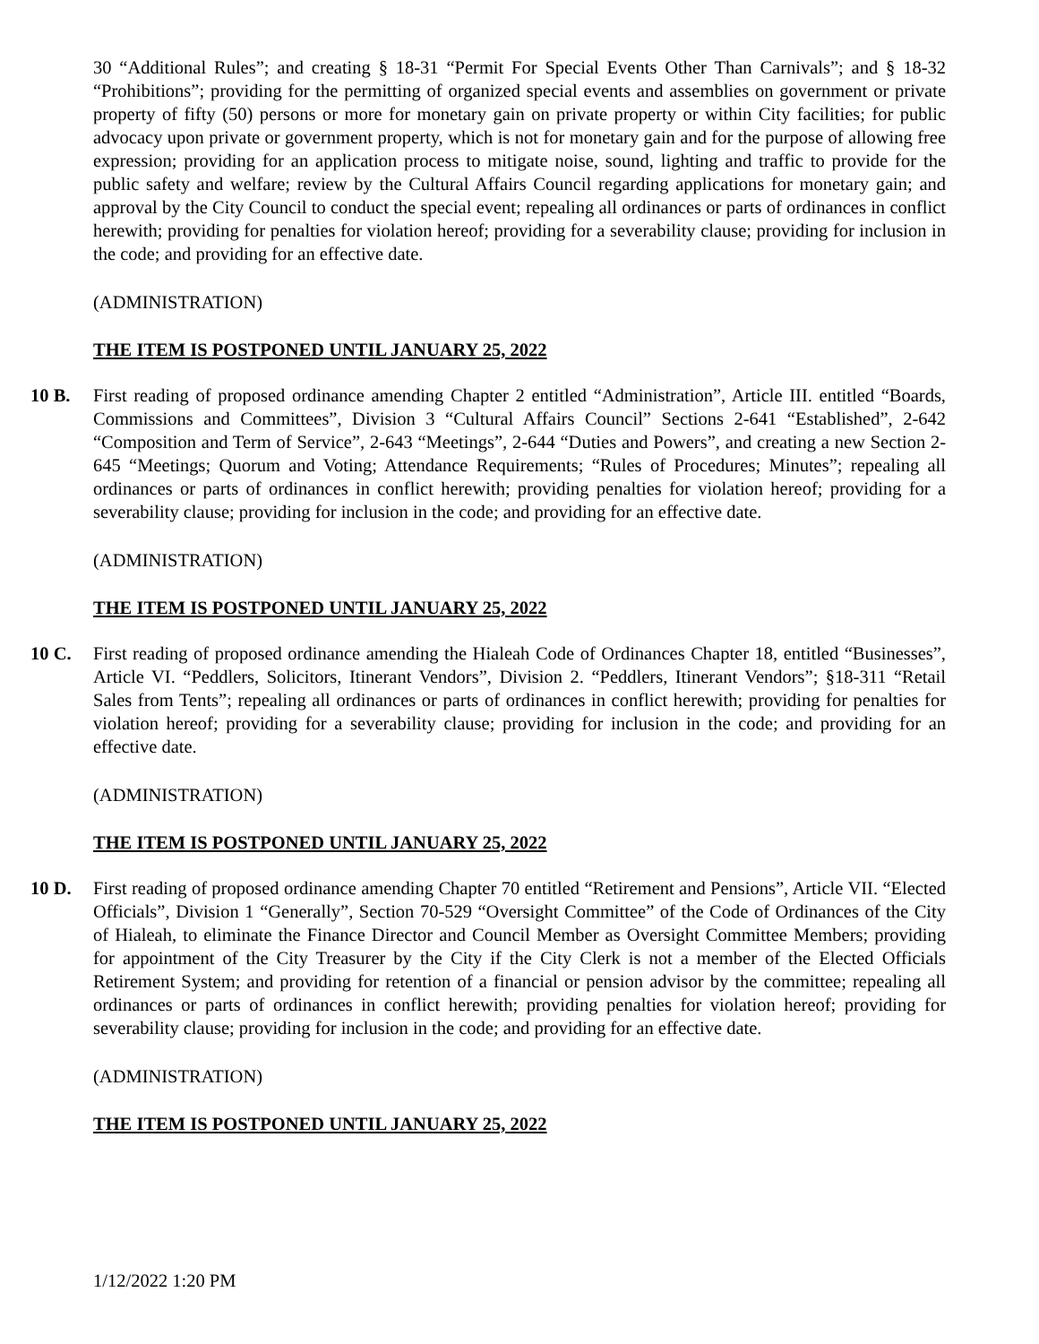30 “Additional Rules”; and creating § 18-31 “Permit For Special Events Other Than Carnivals”; and § 18-32 “Prohibitions”; providing for the permitting of organized special events and assemblies on government or private property of fifty (50) persons or more for monetary gain on private property or within City facilities; for public advocacy upon private or government property, which is not for monetary gain and for the purpose of allowing free expression; providing for an application process to mitigate noise, sound, lighting and traffic to provide for the public safety and welfare; review by the Cultural Affairs Council regarding applications for monetary gain; and approval by the City Council to conduct the special event; repealing all ordinances or parts of ordinances in conflict herewith; providing for penalties for violation hereof; providing for a severability clause; providing for inclusion in the code; and providing for an effective date.
(ADMINISTRATION)
THE ITEM IS POSTPONED UNTIL JANUARY 25, 2022
10 B. First reading of proposed ordinance amending Chapter 2 entitled “Administration”, Article III. entitled “Boards, Commissions and Committees”, Division 3 “Cultural Affairs Council” Sections 2-641 “Established”, 2-642 “Composition and Term of Service”, 2-643 “Meetings”, 2-644 “Duties and Powers”, and creating a new Section 2-645 “Meetings; Quorum and Voting; Attendance Requirements; “Rules of Procedures; Minutes”; repealing all ordinances or parts of ordinances in conflict herewith; providing penalties for violation hereof; providing for a severability clause; providing for inclusion in the code; and providing for an effective date.
(ADMINISTRATION)
THE ITEM IS POSTPONED UNTIL JANUARY 25, 2022
10 C. First reading of proposed ordinance amending the Hialeah Code of Ordinances Chapter 18, entitled “Businesses”, Article VI. “Peddlers, Solicitors, Itinerant Vendors”, Division 2. “Peddlers, Itinerant Vendors”; §18-311 “Retail Sales from Tents”; repealing all ordinances or parts of ordinances in conflict herewith; providing for penalties for violation hereof; providing for a severability clause; providing for inclusion in the code; and providing for an effective date.
(ADMINISTRATION)
THE ITEM IS POSTPONED UNTIL JANUARY 25, 2022
10 D. First reading of proposed ordinance amending Chapter 70 entitled “Retirement and Pensions”, Article VII. “Elected Officials”, Division 1 “Generally”, Section 70-529 “Oversight Committee” of the Code of Ordinances of the City of Hialeah, to eliminate the Finance Director and Council Member as Oversight Committee Members; providing for appointment of the City Treasurer by the City if the City Clerk is not a member of the Elected Officials Retirement System; and providing for retention of a financial or pension advisor by the committee; repealing all ordinances or parts of ordinances in conflict herewith; providing penalties for violation hereof; providing for severability clause; providing for inclusion in the code; and providing for an effective date.
(ADMINISTRATION)
THE ITEM IS POSTPONED UNTIL JANUARY 25, 2022
1/12/2022 1:20 PM